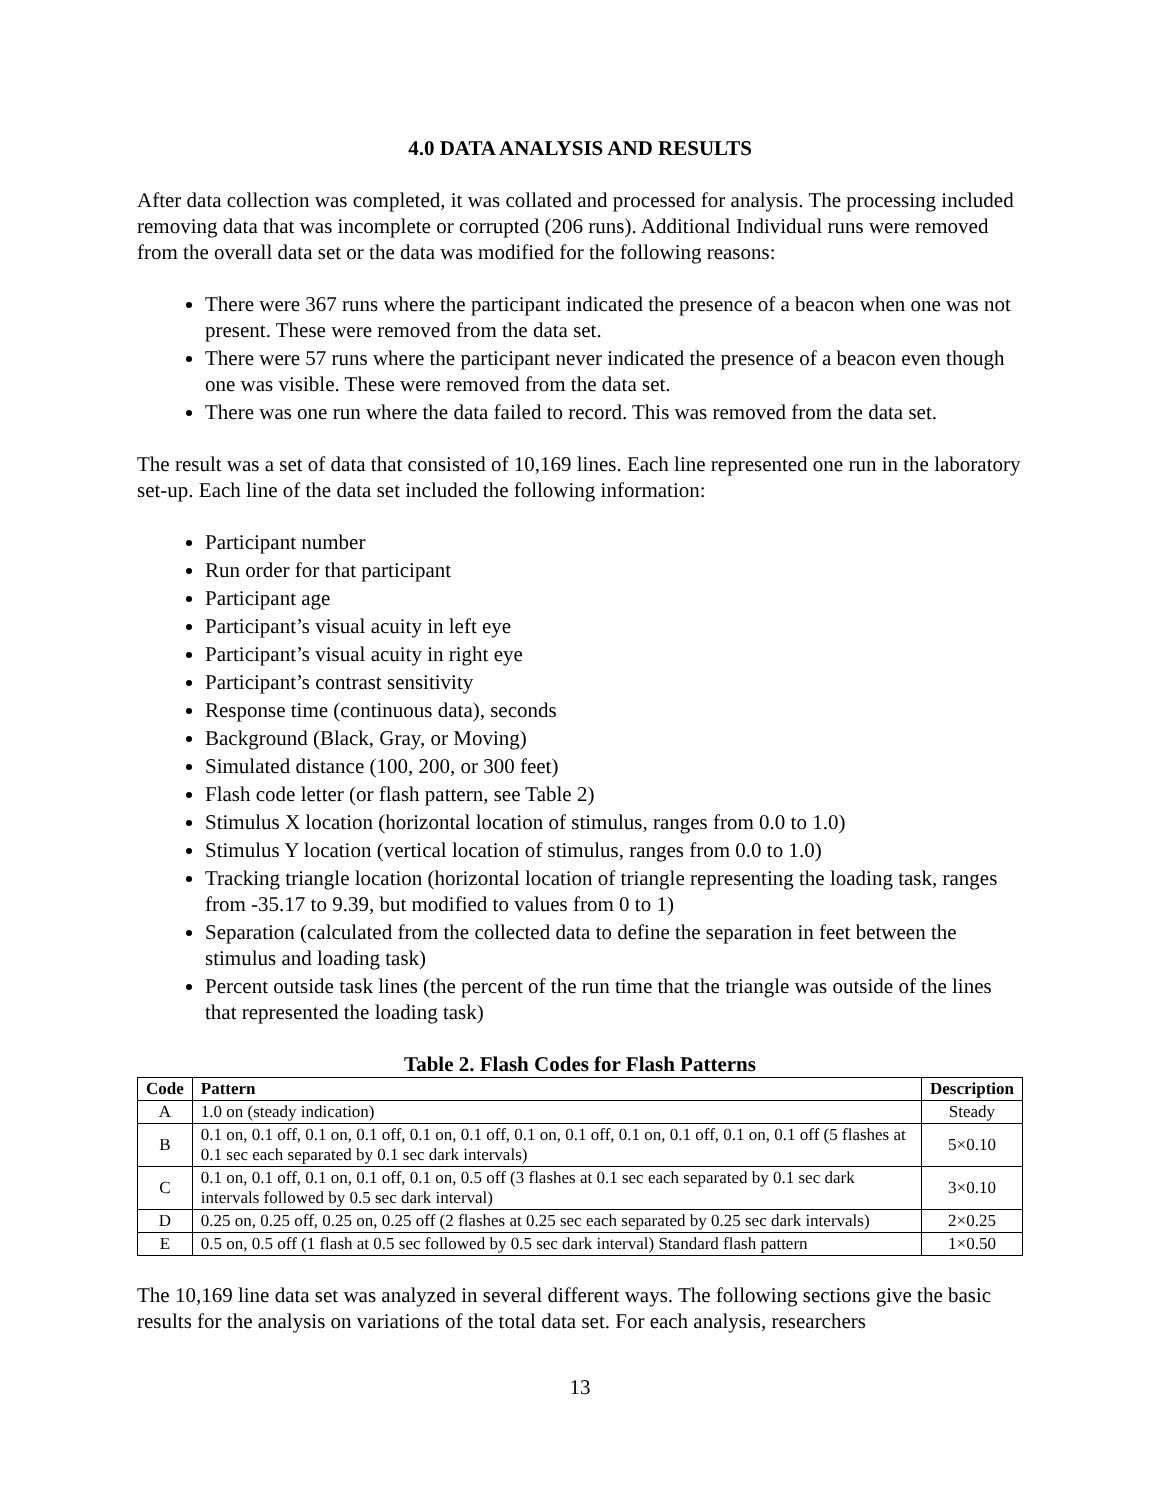4.0 DATA ANALYSIS AND RESULTS
After data collection was completed, it was collated and processed for analysis. The processing included removing data that was incomplete or corrupted (206 runs). Additional Individual runs were removed from the overall data set or the data was modified for the following reasons:
There were 367 runs where the participant indicated the presence of a beacon when one was not present. These were removed from the data set.
There were 57 runs where the participant never indicated the presence of a beacon even though one was visible. These were removed from the data set.
There was one run where the data failed to record. This was removed from the data set.
The result was a set of data that consisted of 10,169 lines. Each line represented one run in the laboratory set-up. Each line of the data set included the following information:
Participant number
Run order for that participant
Participant age
Participant’s visual acuity in left eye
Participant’s visual acuity in right eye
Participant’s contrast sensitivity
Response time (continuous data), seconds
Background (Black, Gray, or Moving)
Simulated distance (100, 200, or 300 feet)
Flash code letter (or flash pattern, see Table 2)
Stimulus X location (horizontal location of stimulus, ranges from 0.0 to 1.0)
Stimulus Y location (vertical location of stimulus, ranges from 0.0 to 1.0)
Tracking triangle location (horizontal location of triangle representing the loading task, ranges from -35.17 to 9.39, but modified to values from 0 to 1)
Separation (calculated from the collected data to define the separation in feet between the stimulus and loading task)
Percent outside task lines (the percent of the run time that the triangle was outside of the lines that represented the loading task)
Table 2. Flash Codes for Flash Patterns
| Code | Pattern | Description |
| --- | --- | --- |
| A | 1.0 on (steady indication) | Steady |
| B | 0.1 on, 0.1 off, 0.1 on, 0.1 off, 0.1 on, 0.1 off, 0.1 on, 0.1 off, 0.1 on, 0.1 off, 0.1 on, 0.1 off (5 flashes at 0.1 sec each separated by 0.1 sec dark intervals) | 5×0.10 |
| C | 0.1 on, 0.1 off, 0.1 on, 0.1 off, 0.1 on, 0.5 off (3 flashes at 0.1 sec each separated by 0.1 sec dark intervals followed by 0.5 sec dark interval) | 3×0.10 |
| D | 0.25 on, 0.25 off, 0.25 on, 0.25 off (2 flashes at 0.25 sec each separated by 0.25 sec dark intervals) | 2×0.25 |
| E | 0.5 on, 0.5 off (1 flash at 0.5 sec followed by 0.5 sec dark interval) Standard flash pattern | 1×0.50 |
The 10,169 line data set was analyzed in several different ways. The following sections give the basic results for the analysis on variations of the total data set. For each analysis, researchers
13